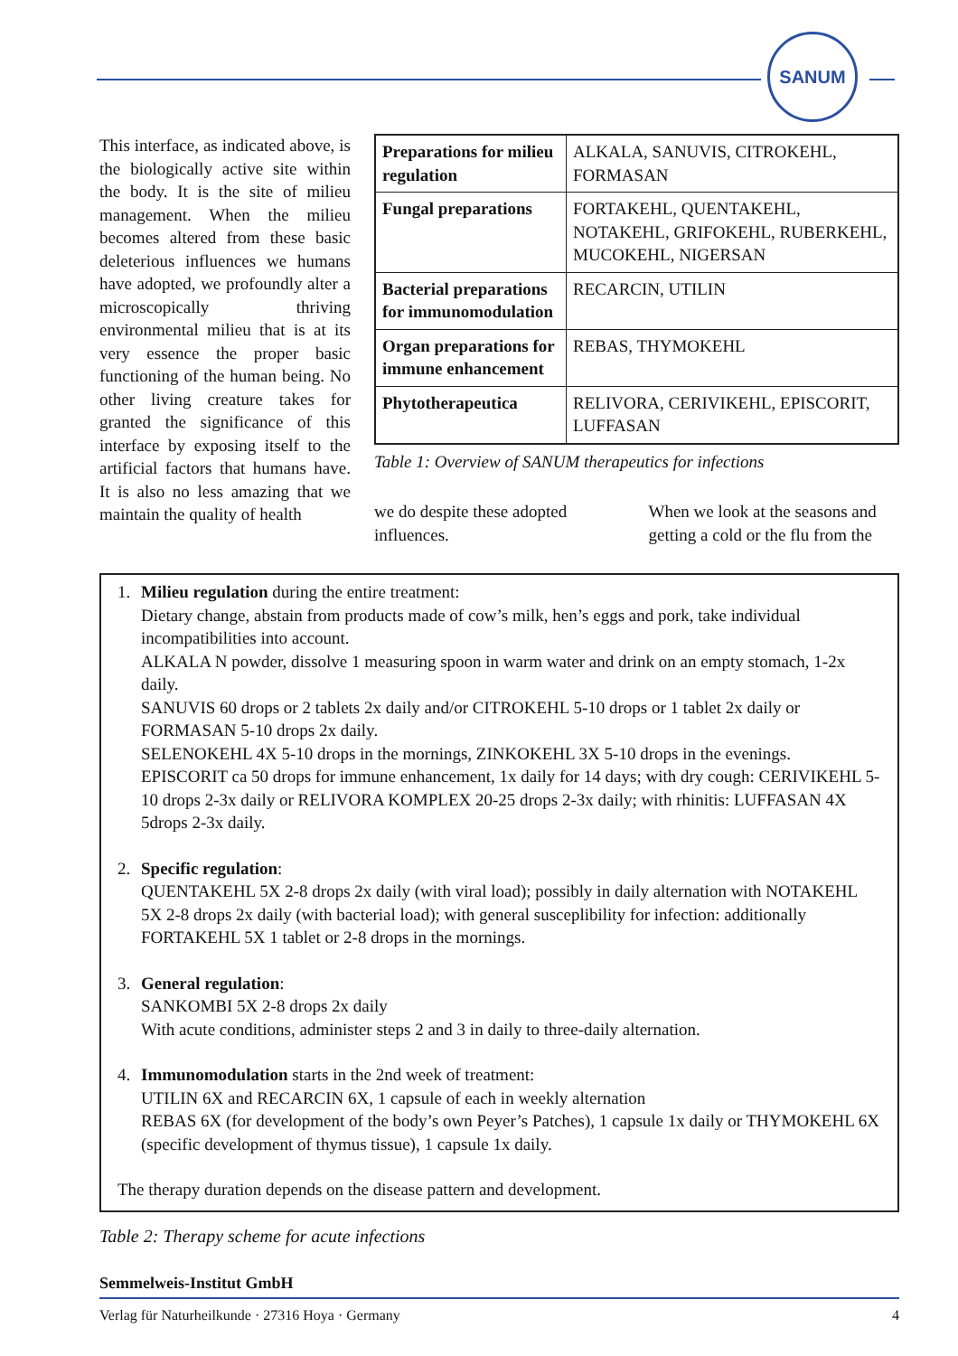SANUM
This interface, as indicated above, is the biologically active site within the body. It is the site of milieu management. When the milieu becomes altered from these basic deleterious influences we humans have adopted, we profoundly alter a microscopically thriving environmental milieu that is at its very essence the proper basic functioning of the human being. No other living creature takes for granted the significance of this interface by exposing itself to the artificial factors that humans have. It is also no less amazing that we maintain the quality of health
| Preparations for milieu regulation | ALKALA, SANUVIS, CITROKEHL, FORMASAN |
| Fungal preparations | FORTAKEHL, QUENTAKEHL, NOTAKEHL, GRIFOKEHL, RUBERKEHL, MUCOKEHL, NIGERSAN |
| Bacterial preparations for immunomodulation | RECARCIN, UTILIN |
| Organ preparations for immune enhancement | REBAS, THYMOKEHL |
| Phytotherapeutica | RELIVORA, CERIVIKEHL, EPISCORIT, LUFFASAN |
Table 1: Overview of SANUM therapeutics for infections
we do despite these adopted influences.
When we look at the seasons and getting a cold or the flu from the
1. Milieu regulation during the entire treatment:
Dietary change, abstain from products made of cow’s milk, hen’s eggs and pork, take individual incompatibilities into account.
ALKALA N powder, dissolve 1 measuring spoon in warm water and drink on an empty stomach, 1-2x daily.
SANUVIS 60 drops or 2 tablets 2x daily and/or CITROKEHL 5-10 drops or 1 tablet 2x daily or FORMASAN 5-10 drops 2x daily.
SELENOKEHL 4X 5-10 drops in the mornings, ZINKOKEHL 3X 5-10 drops in the evenings.
EPISCORIT ca 50 drops for immune enhancement, 1x daily for 14 days; with dry cough: CERIVIKEHL 5-10 drops 2-3x daily or RELIVORA KOMPLEX 20-25 drops 2-3x daily; with rhinitis: LUFFASAN 4X 5drops 2-3x daily.
2. Specific regulation:
QUENTAKEHL 5X 2-8 drops 2x daily (with viral load); possibly in daily alternation with NOTAKEHL 5X 2-8 drops 2x daily (with bacterial load); with general susceplibility for infection: additionally FORTAKEHL 5X 1 tablet or 2-8 drops in the mornings.
3. General regulation:
SANKOMBI 5X 2-8 drops 2x daily
With acute conditions, administer steps 2 and 3 in daily to three-daily alternation.
4. Immunomodulation starts in the 2nd week of treatment:
UTILIN 6X and RECARCIN 6X, 1 capsule of each in weekly alternation
REBAS 6X (for development of the body’s own Peyer’s Patches), 1 capsule 1x daily or THYMOKEHL 6X (specific development of thymus tissue), 1 capsule 1x daily.
The therapy duration depends on the disease pattern and development.
Table 2: Therapy scheme for acute infections
Semmelweis-Institut GmbH
Verlag für Naturheilkunde · 27316 Hoya · Germany 4